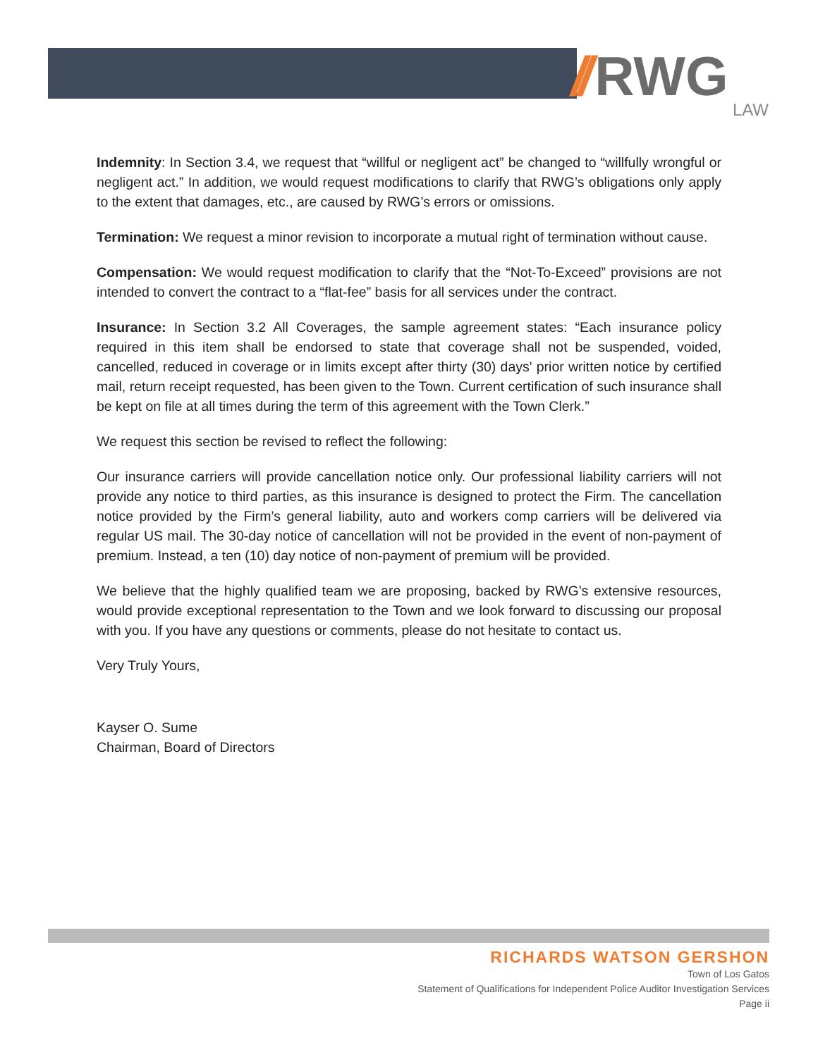// RWG LAW
Indemnity: In Section 3.4, we request that “willful or negligent act” be changed to “willfully wrongful or negligent act.” In addition, we would request modifications to clarify that RWG’s obligations only apply to the extent that damages, etc., are caused by RWG’s errors or omissions.
Termination: We request a minor revision to incorporate a mutual right of termination without cause.
Compensation: We would request modification to clarify that the “Not-To-Exceed” provisions are not intended to convert the contract to a “flat-fee” basis for all services under the contract.
Insurance: In Section 3.2 All Coverages, the sample agreement states: “Each insurance policy required in this item shall be endorsed to state that coverage shall not be suspended, voided, cancelled, reduced in coverage or in limits except after thirty (30) days' prior written notice by certified mail, return receipt requested, has been given to the Town. Current certification of such insurance shall be kept on file at all times during the term of this agreement with the Town Clerk.”
We request this section be revised to reflect the following:
Our insurance carriers will provide cancellation notice only. Our professional liability carriers will not provide any notice to third parties, as this insurance is designed to protect the Firm. The cancellation notice provided by the Firm’s general liability, auto and workers comp carriers will be delivered via regular US mail. The 30-day notice of cancellation will not be provided in the event of non-payment of premium. Instead, a ten (10) day notice of non-payment of premium will be provided.
We believe that the highly qualified team we are proposing, backed by RWG’s extensive resources, would provide exceptional representation to the Town and we look forward to discussing our proposal with you. If you have any questions or comments, please do not hesitate to contact us.
Very Truly Yours,
Kayser O. Sume
Chairman, Board of Directors
RICHARDS WATSON GERSHON
Town of Los Gatos
Statement of Qualifications for Independent Police Auditor Investigation Services
Page ii